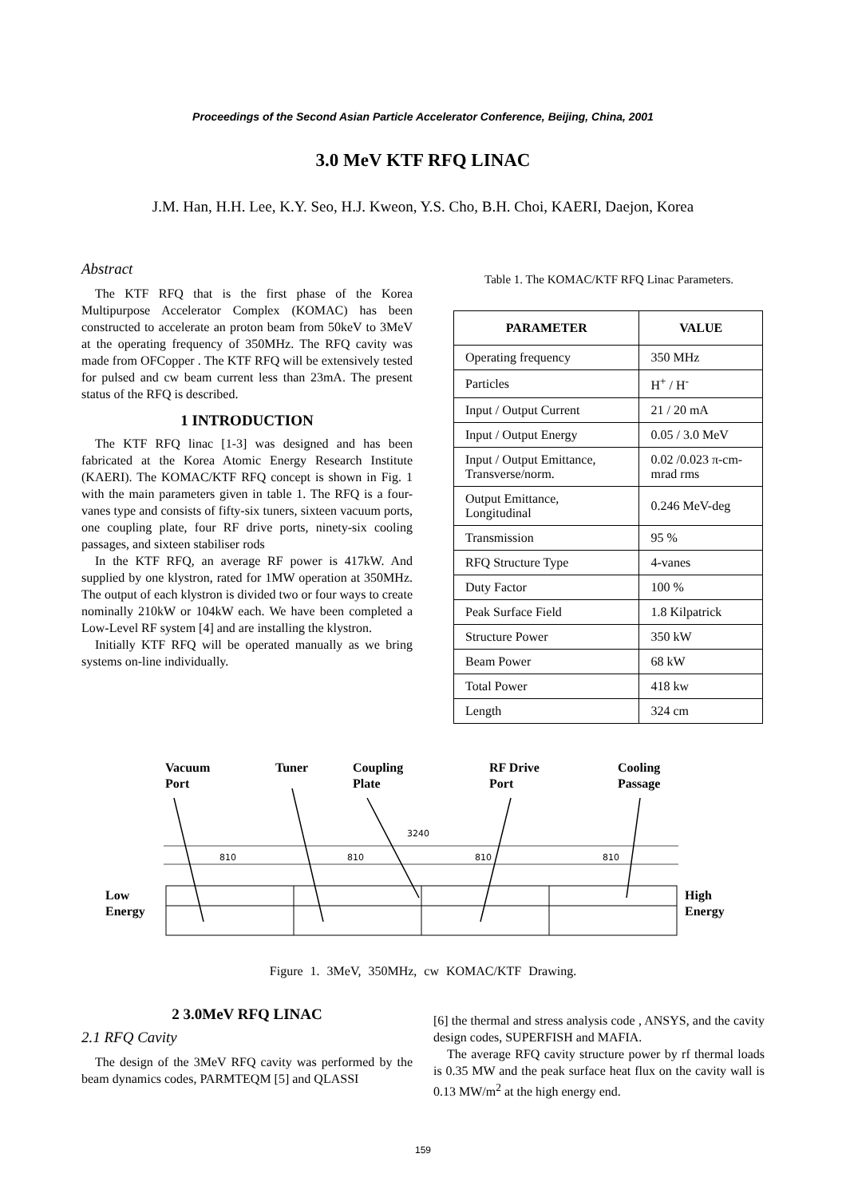Proceedings of the Second Asian Particle Accelerator Conference, Beijing, China, 2001
3.0 MeV KTF RFQ LINAC
J.M. Han, H.H. Lee, K.Y. Seo, H.J. Kweon, Y.S. Cho, B.H. Choi, KAERI, Daejon, Korea
Abstract
The KTF RFQ that is the first phase of the Korea Multipurpose Accelerator Complex (KOMAC) has been constructed to accelerate an proton beam from 50keV to 3MeV at the operating frequency of 350MHz. The RFQ cavity was made from OFCopper . The KTF RFQ will be extensively tested for pulsed and cw beam current less than 23mA. The present status of the RFQ is described.
1 INTRODUCTION
The KTF RFQ linac [1-3] was designed and has been fabricated at the Korea Atomic Energy Research Institute (KAERI). The KOMAC/KTF RFQ concept is shown in Fig. 1 with the main parameters given in table 1. The RFQ is a four-vanes type and consists of fifty-six tuners, sixteen vacuum ports, one coupling plate, four RF drive ports, ninety-six cooling passages, and sixteen stabiliser rods
In the KTF RFQ, an average RF power is 417kW. And supplied by one klystron, rated for 1MW operation at 350MHz. The output of each klystron is divided two or four ways to create nominally 210kW or 104kW each. We have been completed a Low-Level RF system [4] and are installing the klystron.
Initially KTF RFQ will be operated manually as we bring systems on-line individually.
Table 1. The KOMAC/KTF RFQ Linac Parameters.
| PARAMETER | VALUE |
| --- | --- |
| Operating frequency | 350 MHz |
| Particles | H<sup>+</sup> / H<sup>-</sup> |
| Input / Output Current | 21 / 20 mA |
| Input / Output Energy | 0.05 / 3.0 MeV |
| Input / Output Emittance, Transverse/norm. | 0.02 /0.023 π-cm-mrad rms |
| Output Emittance, Longitudinal | 0.246 MeV-deg |
| Transmission | 95 % |
| RFQ Structure Type | 4-vanes |
| Duty Factor | 100 % |
| Peak Surface Field | 1.8 Kilpatrick |
| Structure Power | 350 kW |
| Beam Power | 68 kW |
| Total Power | 418 kw |
| Length | 324 cm |
Vacuum
Port
Tuner Coupling
Plate
RF Drive
Port
Cooling
Passage
Low
Energy
High
Energy
3240
810
810
810
810
Figure 1. 3MeV, 350MHz, cw KOMAC/KTF Drawing.
2 3.0MeV RFQ LINAC
2.1 RFQ Cavity
The design of the 3MeV RFQ cavity was performed by the beam dynamics codes, PARMTEQM [5] and QLASSI
[6] the thermal and stress analysis code , ANSYS, and the cavity design codes, SUPERFISH and MAFIA.
The average RFQ cavity structure power by rf thermal loads is 0.35 MW and the peak surface heat flux on the cavity wall is 0.13 MW/m<sup>2</sup> at the high energy end.
159